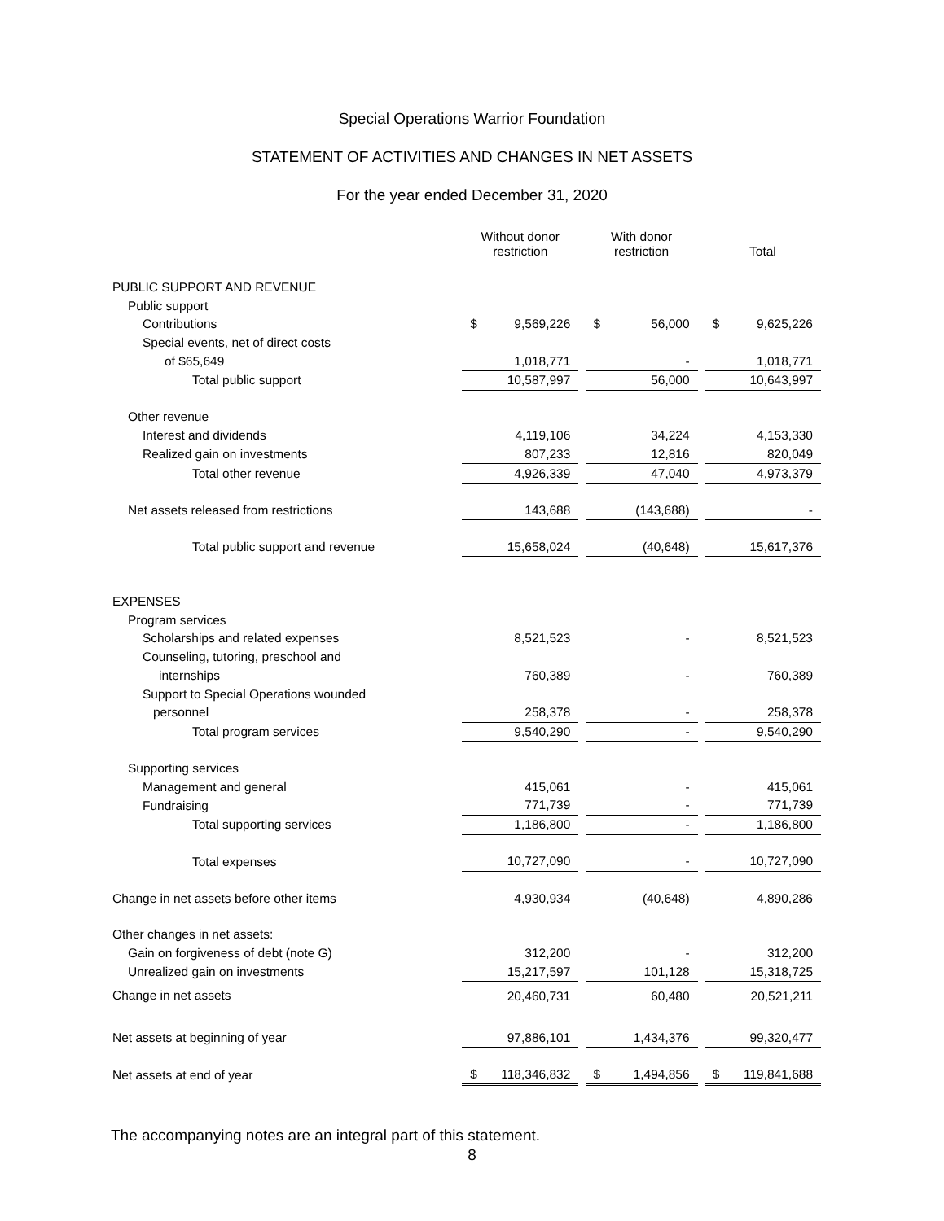Special Operations Warrior Foundation
STATEMENT OF ACTIVITIES AND CHANGES IN NET ASSETS
For the year ended December 31, 2020
| | Without donor restriction | | With donor restriction | | Total |
| PUBLIC SUPPORT AND REVENUE | | | | | |
| Public support | | | | | |
| Contributions | $ 9,569,226 | | $ 56,000 | | $ 9,625,226 |
| Special events, net of direct costs | | | | | |
| of $65,649 | 1,018,771 | | - | | 1,018,771 |
| Total public support | 10,587,997 | | 56,000 | | 10,643,997 |
| Other revenue | | | | | |
| Interest and dividends | 4,119,106 | | 34,224 | | 4,153,330 |
| Realized gain on investments | 807,233 | | 12,816 | | 820,049 |
| Total other revenue | 4,926,339 | | 47,040 | | 4,973,379 |
| Net assets released from restrictions | 143,688 | | (143,688) | | - |
| Total public support and revenue | 15,658,024 | | (40,648) | | 15,617,376 |
| EXPENSES | | | | | |
| Program services | | | | | |
| Scholarships and related expenses | 8,521,523 | | - | | 8,521,523 |
| Counseling, tutoring, preschool and | | | | | |
| internships | 760,389 | | - | | 760,389 |
| Support to Special Operations wounded | | | | | |
| personnel | 258,378 | | - | | 258,378 |
| Total program services | 9,540,290 | | - | | 9,540,290 |
| Supporting services | | | | | |
| Management and general | 415,061 | | - | | 415,061 |
| Fundraising | 771,739 | | - | | 771,739 |
| Total supporting services | 1,186,800 | | - | | 1,186,800 |
| Total expenses | 10,727,090 | | - | | 10,727,090 |
| Change in net assets before other items | 4,930,934 | | (40,648) | | 4,890,286 |
| Other changes in net assets: | | | | | |
| Gain on forgiveness of debt (note G) | 312,200 | | - | | 312,200 |
| Unrealized gain on investments | 15,217,597 | | 101,128 | | 15,318,725 |
| Change in net assets | 20,460,731 | | 60,480 | | 20,521,211 |
| Net assets at beginning of year | 97,886,101 | | 1,434,376 | | 99,320,477 |
| Net assets at end of year | $ 118,346,832 | | $ 1,494,856 | | $ 119,841,688 |
The accompanying notes are an integral part of this statement.
8